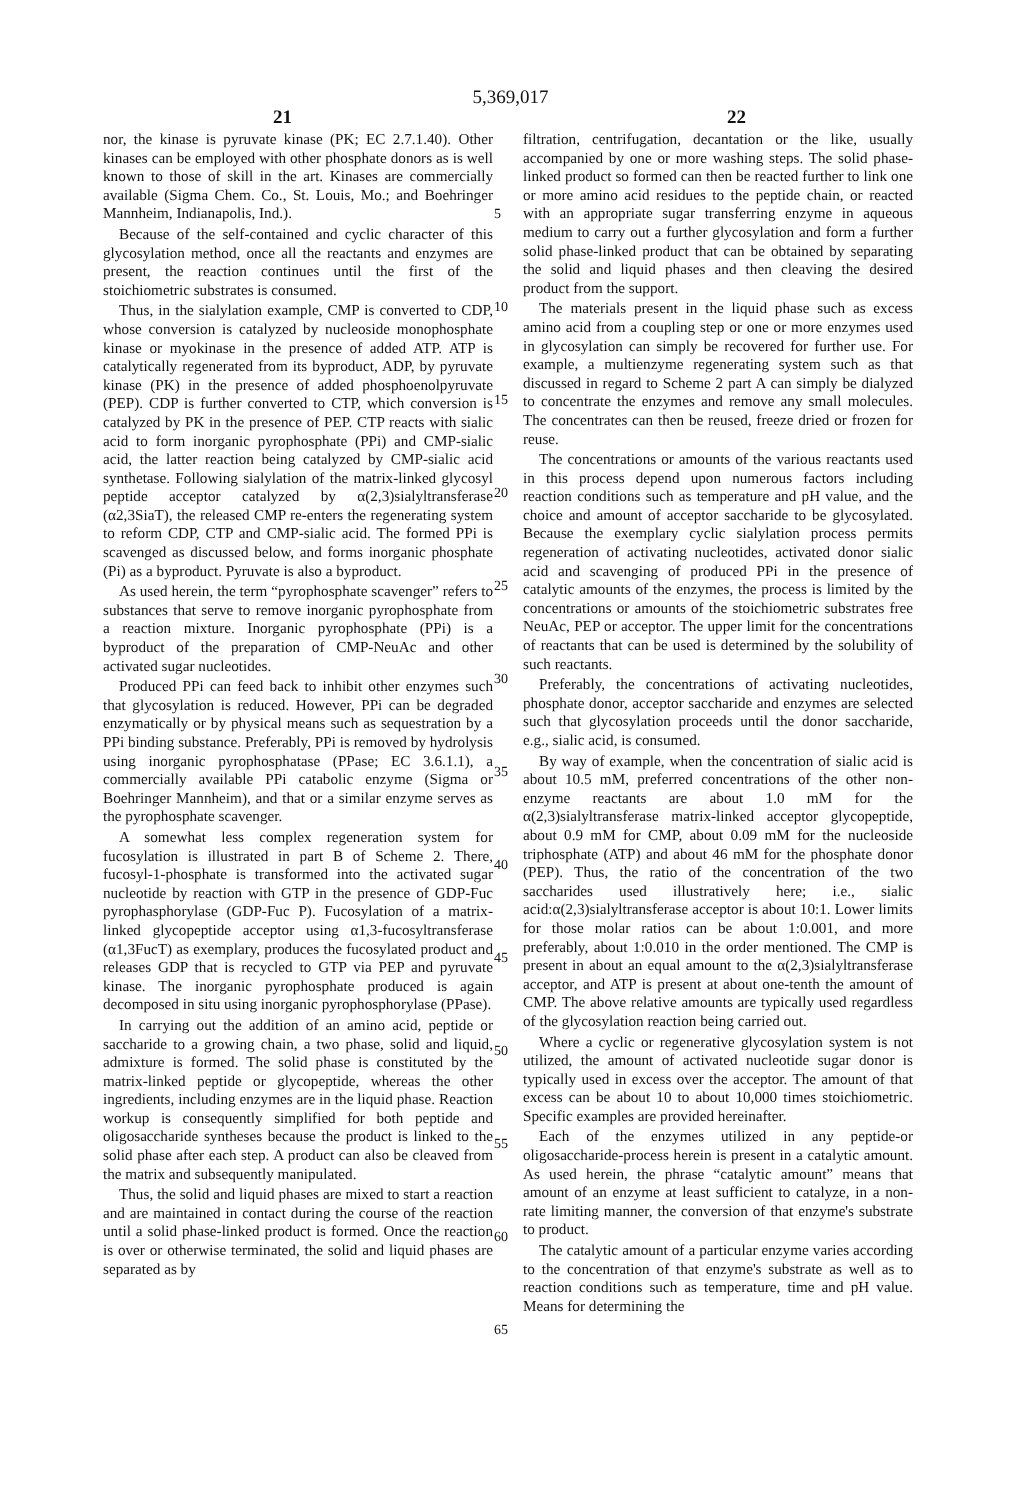5,369,017
21 22
nor, the kinase is pyruvate kinase (PK; EC 2.7.1.40). Other kinases can be employed with other phosphate donors as is well known to those of skill in the art. Kinases are commercially available (Sigma Chem. Co., St. Louis, Mo.; and Boehringer Mannheim, Indianapolis, Ind.).
Because of the self-contained and cyclic character of this glycosylation method, once all the reactants and enzymes are present, the reaction continues until the first of the stoichiometric substrates is consumed.
Thus, in the sialylation example, CMP is converted to CDP, whose conversion is catalyzed by nucleoside monophosphate kinase or myokinase in the presence of added ATP. ATP is catalytically regenerated from its byproduct, ADP, by pyruvate kinase (PK) in the presence of added phosphoenolpyruvate (PEP). CDP is further converted to CTP, which conversion is catalyzed by PK in the presence of PEP. CTP reacts with sialic acid to form inorganic pyrophosphate (PPi) and CMP-sialic acid, the latter reaction being catalyzed by CMP-sialic acid synthetase. Following sialylation of the matrix-linked glycosyl peptide acceptor catalyzed by α(2,3)sialyltransferase (α2,3SiaT), the released CMP re-enters the regenerating system to reform CDP, CTP and CMP-sialic acid. The formed PPi is scavenged as discussed below, and forms inorganic phosphate (Pi) as a byproduct. Pyruvate is also a byproduct.
As used herein, the term “pyrophosphate scavenger” refers to substances that serve to remove inorganic pyrophosphate from a reaction mixture. Inorganic pyrophosphate (PPi) is a byproduct of the preparation of CMP-NeuAc and other activated sugar nucleotides.
Produced PPi can feed back to inhibit other enzymes such that glycosylation is reduced. However, PPi can be degraded enzymatically or by physical means such as sequestration by a PPi binding substance. Preferably, PPi is removed by hydrolysis using inorganic pyrophosphatase (PPase; EC 3.6.1.1), a commercially available PPi catabolic enzyme (Sigma or Boehringer Mannheim), and that or a similar enzyme serves as the pyrophosphate scavenger.
A somewhat less complex regeneration system for fucosylation is illustrated in part B of Scheme 2. There, fucosyl-1-phosphate is transformed into the activated sugar nucleotide by reaction with GTP in the presence of GDP-Fuc pyrophasphorylase (GDP-Fuc P). Fucosylation of a matrix-linked glycopeptide acceptor using α1,3-fucosyltransferase (α1,3FucT) as exemplary, produces the fucosylated product and releases GDP that is recycled to GTP via PEP and pyruvate kinase. The inorganic pyrophosphate produced is again decomposed in situ using inorganic pyrophosphorylase (PPase).
In carrying out the addition of an amino acid, peptide or saccharide to a growing chain, a two phase, solid and liquid, admixture is formed. The solid phase is constituted by the matrix-linked peptide or glycopeptide, whereas the other ingredients, including enzymes are in the liquid phase. Reaction workup is consequently simplified for both peptide and oligosaccharide syntheses because the product is linked to the solid phase after each step. A product can also be cleaved from the matrix and subsequently manipulated.
Thus, the solid and liquid phases are mixed to start a reaction and are maintained in contact during the course of the reaction until a solid phase-linked product is formed. Once the reaction is over or otherwise terminated, the solid and liquid phases are separated as by
filtration, centrifugation, decantation or the like, usually accompanied by one or more washing steps. The solid phase-linked product so formed can then be reacted further to link one or more amino acid residues to the peptide chain, or reacted with an appropriate sugar transferring enzyme in aqueous medium to carry out a further glycosylation and form a further solid phase-linked product that can be obtained by separating the solid and liquid phases and then cleaving the desired product from the support.
The materials present in the liquid phase such as excess amino acid from a coupling step or one or more enzymes used in glycosylation can simply be recovered for further use. For example, a multienzyme regenerating system such as that discussed in regard to Scheme 2 part A can simply be dialyzed to concentrate the enzymes and remove any small molecules. The concentrates can then be reused, freeze dried or frozen for reuse.
The concentrations or amounts of the various reactants used in this process depend upon numerous factors including reaction conditions such as temperature and pH value, and the choice and amount of acceptor saccharide to be glycosylated. Because the exemplary cyclic sialylation process permits regeneration of activating nucleotides, activated donor sialic acid and scavenging of produced PPi in the presence of catalytic amounts of the enzymes, the process is limited by the concentrations or amounts of the stoichiometric substrates free NeuAc, PEP or acceptor. The upper limit for the concentrations of reactants that can be used is determined by the solubility of such reactants.
Preferably, the concentrations of activating nucleotides, phosphate donor, acceptor saccharide and enzymes are selected such that glycosylation proceeds until the donor saccharide, e.g., sialic acid, is consumed.
By way of example, when the concentration of sialic acid is about 10.5 mM, preferred concentrations of the other non-enzyme reactants are about 1.0 mM for the α(2,3)sialyltransferase matrix-linked acceptor glycopeptide, about 0.9 mM for CMP, about 0.09 mM for the nucleoside triphosphate (ATP) and about 46 mM for the phosphate donor (PEP). Thus, the ratio of the concentration of the two saccharides used illustratively here; i.e., sialic acid:α(2,3)sialyltransferase acceptor is about 10:1. Lower limits for those molar ratios can be about 1:0.001, and more preferably, about 1:0.010 in the order mentioned. The CMP is present in about an equal amount to the α(2,3)sialyltransferase acceptor, and ATP is present at about one-tenth the amount of CMP. The above relative amounts are typically used regardless of the glycosylation reaction being carried out.
Where a cyclic or regenerative glycosylation system is not utilized, the amount of activated nucleotide sugar donor is typically used in excess over the acceptor. The amount of that excess can be about 10 to about 10,000 times stoichiometric. Specific examples are provided hereinafter.
Each of the enzymes utilized in any peptide-or oligosaccharide-process herein is present in a catalytic amount. As used herein, the phrase “catalytic amount” means that amount of an enzyme at least sufficient to catalyze, in a non-rate limiting manner, the conversion of that enzyme's substrate to product.
The catalytic amount of a particular enzyme varies according to the concentration of that enzyme's substrate as well as to reaction conditions such as temperature, time and pH value. Means for determining the
5
10
15
20
25
30
35
40
45
50
55
60
65